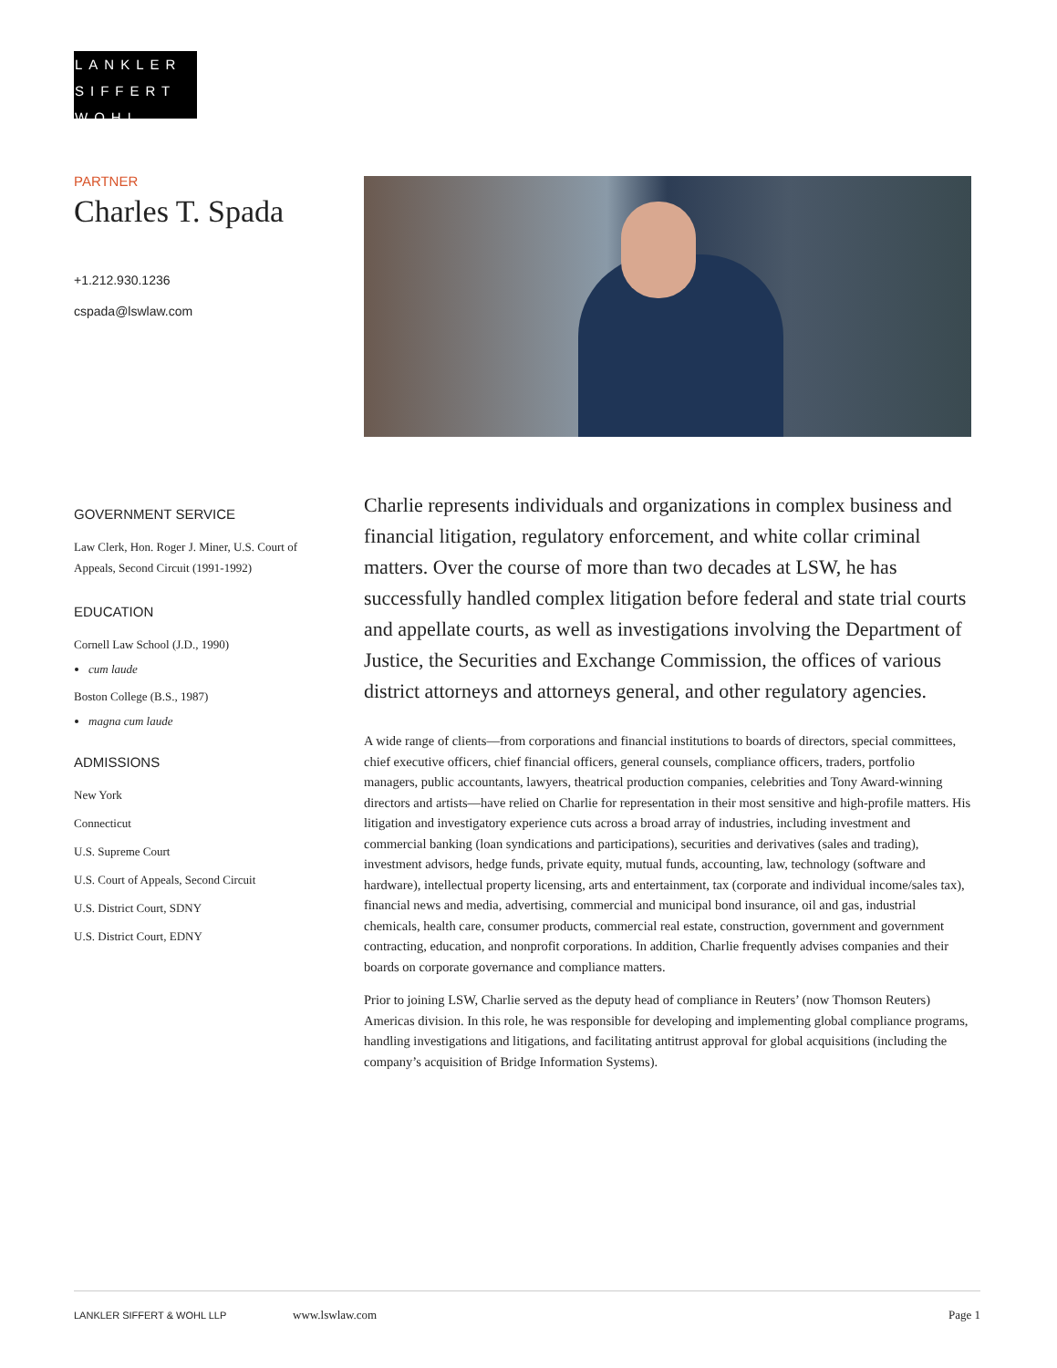LANKLER
SIFFERT
WOHL
PARTNER
Charles T. Spada
+1.212.930.1236
cspada@lswlaw.com
GOVERNMENT SERVICE
Law Clerk, Hon. Roger J. Miner, U.S. Court of Appeals, Second Circuit (1991-1992)
EDUCATION
Cornell Law School (J.D., 1990)
cum laude
Boston College (B.S., 1987)
magna cum laude
ADMISSIONS
New York
Connecticut
U.S. Supreme Court
U.S. Court of Appeals, Second Circuit
U.S. District Court, SDNY
U.S. District Court, EDNY
Charlie represents individuals and organizations in complex business and financial litigation, regulatory enforcement, and white collar criminal matters. Over the course of more than two decades at LSW, he has successfully handled complex litigation before federal and state trial courts and appellate courts, as well as investigations involving the Department of Justice, the Securities and Exchange Commission, the offices of various district attorneys and attorneys general, and other regulatory agencies.
A wide range of clients—from corporations and financial institutions to boards of directors, special committees, chief executive officers, chief financial officers, general counsels, compliance officers, traders, portfolio managers, public accountants, lawyers, theatrical production companies, celebrities and Tony Award-winning directors and artists—have relied on Charlie for representation in their most sensitive and high-profile matters. His litigation and investigatory experience cuts across a broad array of industries, including investment and commercial banking (loan syndications and participations), securities and derivatives (sales and trading), investment advisors, hedge funds, private equity, mutual funds, accounting, law, technology (software and hardware), intellectual property licensing, arts and entertainment, tax (corporate and individual income/sales tax), financial news and media, advertising, commercial and municipal bond insurance, oil and gas, industrial chemicals, health care, consumer products, commercial real estate, construction, government and government contracting, education, and nonprofit corporations. In addition, Charlie frequently advises companies and their boards on corporate governance and compliance matters.
Prior to joining LSW, Charlie served as the deputy head of compliance in Reuters’ (now Thomson Reuters) Americas division. In this role, he was responsible for developing and implementing global compliance programs, handling investigations and litigations, and facilitating antitrust approval for global acquisitions (including the company’s acquisition of Bridge Information Systems).
LANKLER SIFFERT & WOHL LLP www.lswlaw.com Page 1